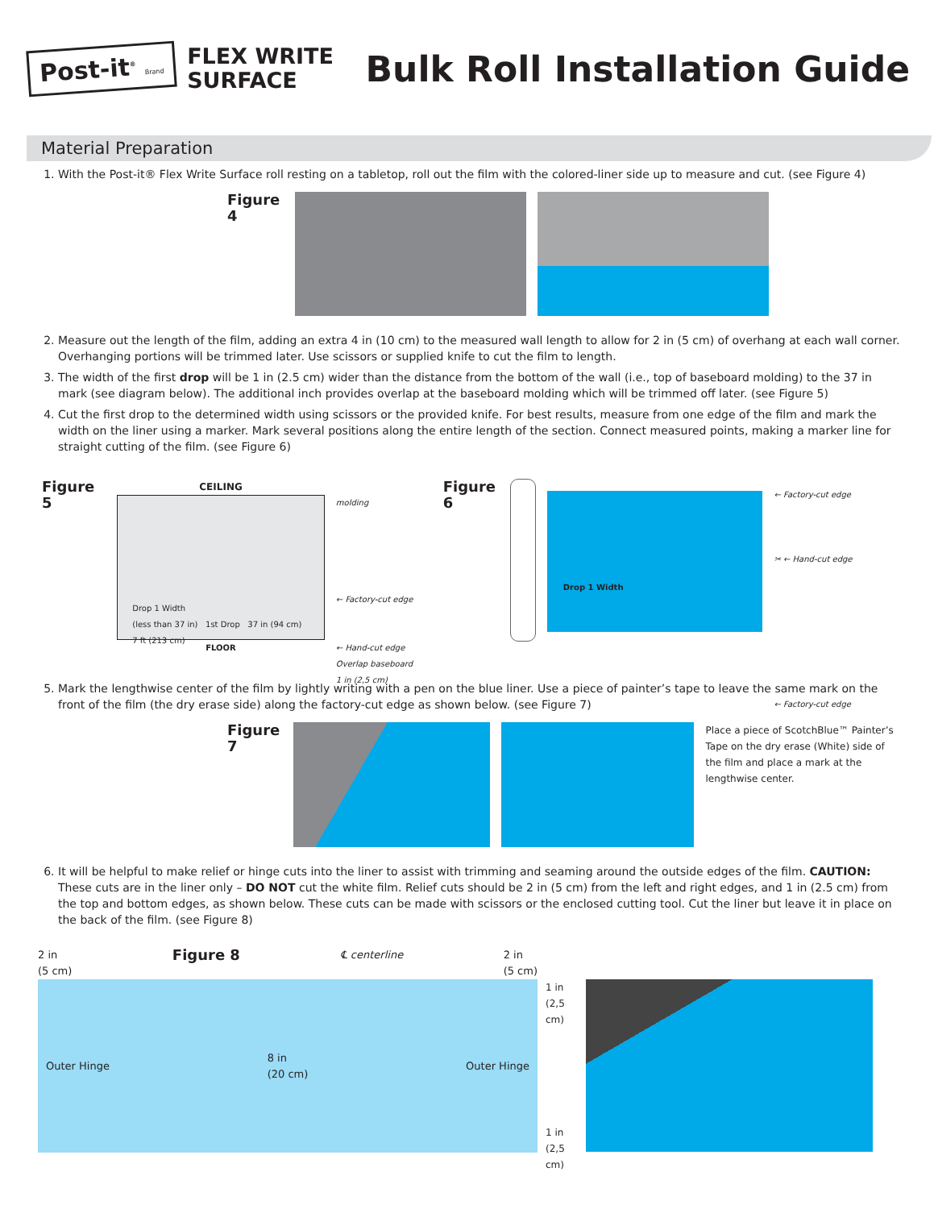Post-it<sup>®</sup> Brand
FLEX WRITE
SURFACE
Bulk Roll Installation Guide
Material Preparation
1. With the Post-it® Flex Write Surface roll resting on a tabletop, roll out the film with the colored-liner side up to measure and cut. (see Figure 4)
Figure 4
2. Measure out the length of the film, adding an extra 4 in (10 cm) to the measured wall length to allow for 2 in (5 cm) of overhang at each wall corner. Overhanging portions will be trimmed later. Use scissors or supplied knife to cut the film to length.
3. The width of the first drop will be 1 in (2.5 cm) wider than the distance from the bottom of the wall (i.e., top of baseboard molding) to the 37 in mark (see diagram below). The additional inch provides overlap at the baseboard molding which will be trimmed off later. (see Figure 5)
4. Cut the first drop to the determined width using scissors or the provided knife. For best results, measure from one edge of the film and mark the width on the liner using a marker. Mark several positions along the entire length of the section. Connect measured points, making a marker line for straight cutting of the film. (see Figure 6)
Figure 5
CEILING
Drop 1 Width
(less than 37 in) 1st Drop 37 in (94 cm)
7 ft (213 cm)
FLOOR
molding
← Factory-cut edge
← Hand-cut edge
Overlap baseboard
1 in (2,5 cm)
Figure 6
Drop 1 Width
← Factory-cut edge
✂ ← Hand-cut edge
← Factory-cut edge
5. Mark the lengthwise center of the film by lightly writing with a pen on the blue liner. Use a piece of painter’s tape to leave the same mark on the front of the film (the dry erase side) along the factory-cut edge as shown below. (see Figure 7)
Figure 7
Place a piece of ScotchBlue™ Painter’s Tape on the dry erase (White) side of the film and place a mark at the lengthwise center.
6. It will be helpful to make relief or hinge cuts into the liner to assist with trimming and seaming around the outside edges of the film. CAUTION: These cuts are in the liner only – DO NOT cut the white film. Relief cuts should be 2 in (5 cm) from the left and right edges, and 1 in (2.5 cm) from the top and bottom edges, as shown below. These cuts can be made with scissors or the enclosed cutting tool. Cut the liner but leave it in place on the back of the film. (see Figure 8)
2 in
(5 cm) Figure 8 ℄ centerline 2 in
(5 cm)
Outer Hinge 8 in
(20 cm) Outer Hinge
1 in (2,5 cm)
1 in (2,5 cm)